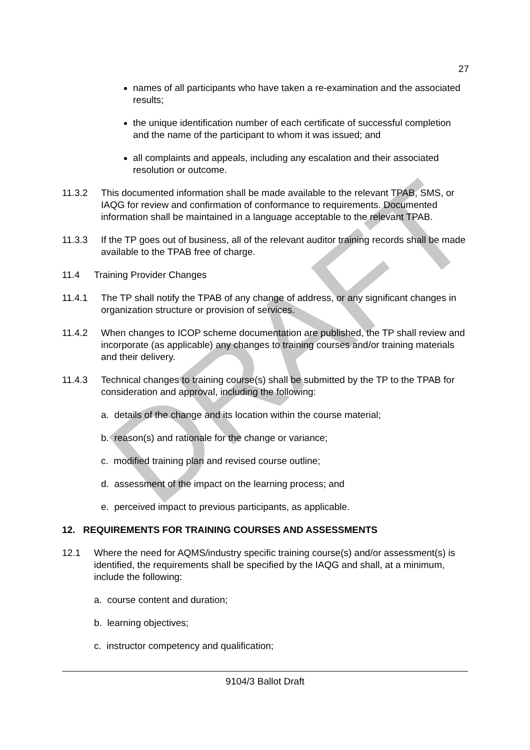DRAFT
27
names of all participants who have taken a re-examination and the associated results;
the unique identification number of each certificate of successful completion and the name of the participant to whom it was issued; and
all complaints and appeals, including any escalation and their associated resolution or outcome.
11.3.2 This documented information shall be made available to the relevant TPAB, SMS, or IAQG for review and confirmation of conformance to requirements. Documented information shall be maintained in a language acceptable to the relevant TPAB.
11.3.3 If the TP goes out of business, all of the relevant auditor training records shall be made available to the TPAB free of charge.
11.4 Training Provider Changes
11.4.1 The TP shall notify the TPAB of any change of address, or any significant changes in organization structure or provision of services.
11.4.2 When changes to ICOP scheme documentation are published, the TP shall review and incorporate (as applicable) any changes to training courses and/or training materials and their delivery.
11.4.3 Technical changes to training course(s) shall be submitted by the TP to the TPAB for consideration and approval, including the following:
a. details of the change and its location within the course material;
b. reason(s) and rationale for the change or variance;
c. modified training plan and revised course outline;
d. assessment of the impact on the learning process; and
e. perceived impact to previous participants, as applicable.
12. REQUIREMENTS FOR TRAINING COURSES AND ASSESSMENTS
12.1 Where the need for AQMS/industry specific training course(s) and/or assessment(s) is identified, the requirements shall be specified by the IAQG and shall, at a minimum, include the following:
a. course content and duration;
b. learning objectives;
c. instructor competency and qualification;
9104/3 Ballot Draft